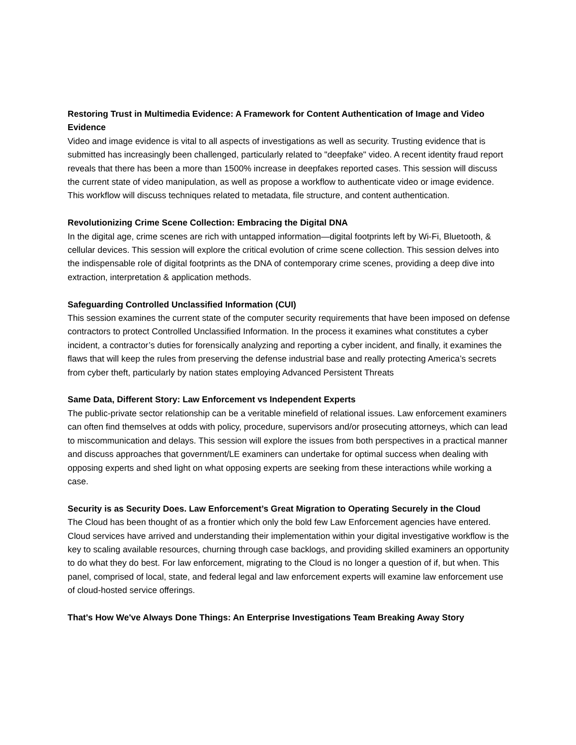Restoring Trust in Multimedia Evidence: A Framework for Content Authentication of Image and Video Evidence
Video and image evidence is vital to all aspects of investigations as well as security. Trusting evidence that is submitted has increasingly been challenged, particularly related to "deepfake" video. A recent identity fraud report reveals that there has been a more than 1500% increase in deepfakes reported cases. This session will discuss the current state of video manipulation, as well as propose a workflow to authenticate video or image evidence. This workflow will discuss techniques related to metadata, file structure, and content authentication.
Revolutionizing Crime Scene Collection: Embracing the Digital DNA
In the digital age, crime scenes are rich with untapped information—digital footprints left by Wi-Fi, Bluetooth, & cellular devices. This session will explore the critical evolution of crime scene collection. This session delves into the indispensable role of digital footprints as the DNA of contemporary crime scenes, providing a deep dive into extraction, interpretation & application methods.
Safeguarding Controlled Unclassified Information (CUI)
This session examines the current state of the computer security requirements that have been imposed on defense contractors to protect Controlled Unclassified Information. In the process it examines what constitutes a cyber incident, a contractor’s duties for forensically analyzing and reporting a cyber incident, and finally, it examines the flaws that will keep the rules from preserving the defense industrial base and really protecting America’s secrets from cyber theft, particularly by nation states employing Advanced Persistent Threats
Same Data, Different Story: Law Enforcement vs Independent Experts
The public-private sector relationship can be a veritable minefield of relational issues. Law enforcement examiners can often find themselves at odds with policy, procedure, supervisors and/or prosecuting attorneys, which can lead to miscommunication and delays. This session will explore the issues from both perspectives in a practical manner and discuss approaches that government/LE examiners can undertake for optimal success when dealing with opposing experts and shed light on what opposing experts are seeking from these interactions while working a case.
Security is as Security Does. Law Enforcement’s Great Migration to Operating Securely in the Cloud
The Cloud has been thought of as a frontier which only the bold few Law Enforcement agencies have entered. Cloud services have arrived and understanding their implementation within your digital investigative workflow is the key to scaling available resources, churning through case backlogs, and providing skilled examiners an opportunity to do what they do best. For law enforcement, migrating to the Cloud is no longer a question of if, but when. This panel, comprised of local, state, and federal legal and law enforcement experts will examine law enforcement use of cloud-hosted service offerings.
That's How We've Always Done Things: An Enterprise Investigations Team Breaking Away Story